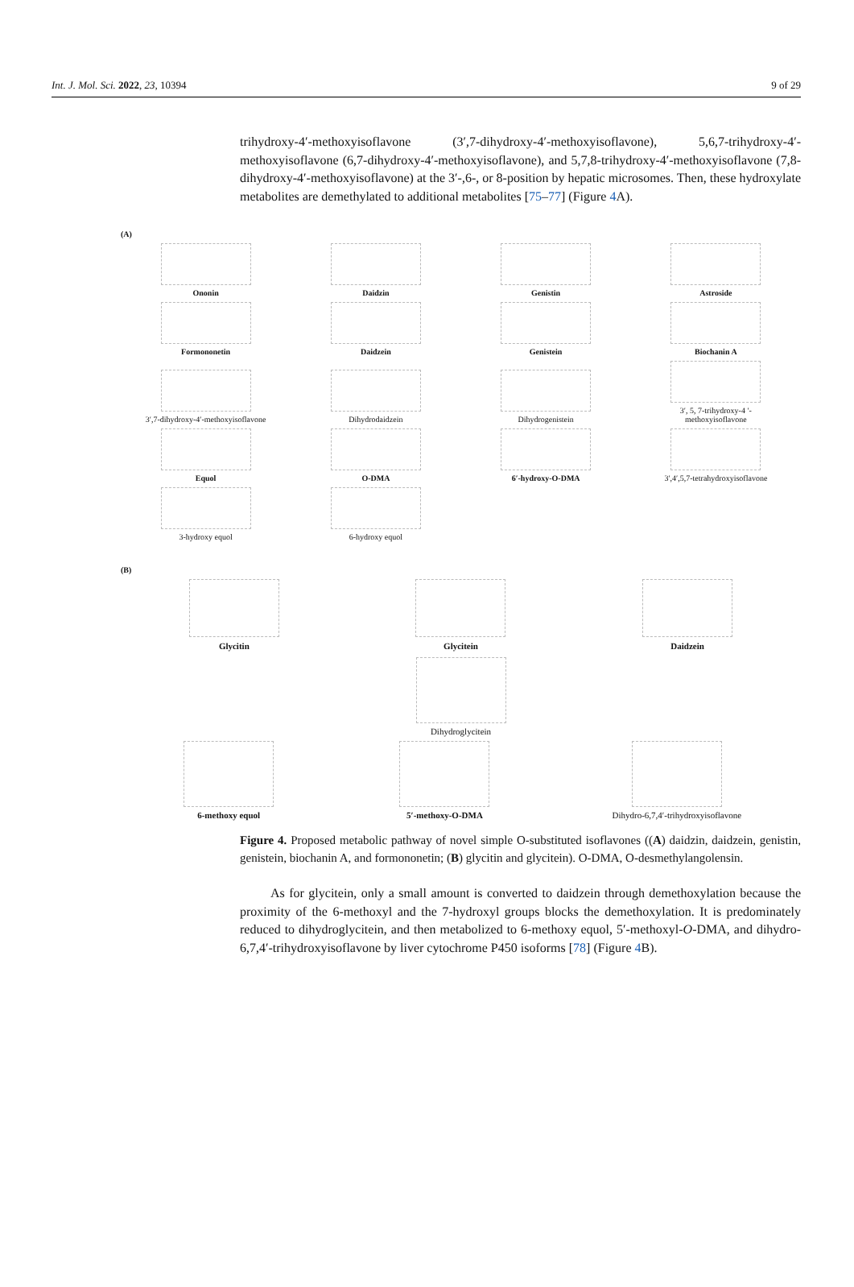Int. J. Mol. Sci. 2022, 23, 10394 9 of 29
trihydroxy-4′-methoxyisoflavone (3′,7-dihydroxy-4′-methoxyisoflavone), 5,6,7-trihydroxy-4′-methoxyisoflavone (6,7-dihydroxy-4′-methoxyisoflavone), and 5,7,8-trihydroxy-4′-methoxyisoflavone (7,8-dihydroxy-4′-methoxyisoflavone) at the 3′-,6-, or 8-position by hepatic microsomes. Then, these hydroxylate metabolites are demethylated to additional metabolites [75–77] (Figure 4 A).
(A)
Ononin
Daidzin
Genistin
Astroside
Formononetin
Daidzein
Genistein
Biochanin A
3′,7-dihydroxy-4′-methoxyisoflavone
Dihydrodaidzein
Dihydrogenistein
3′, 5, 7-trihydroxy-4 ′-methoxyisoflavone
Equol
O-DMA
6′-hydroxy-O-DMA
3′,4′,5,7-tetrahydroxyisoflavone
3-hydroxy equol
6-hydroxy equol
(B)
Glycitin
Glycitein
Daidzein
Dihydroglycitein
6-methoxy equol
5′-methoxy-O-DMA
Dihydro-6,7,4′-trihydroxyisoflavone
Figure 4. Proposed metabolic pathway of novel simple O-substituted isoflavones ((A) daidzin, daidzein, genistin, genistein, biochanin A, and formononetin; (B) glycitin and glycitein). O-DMA, O-desmethylangolensin.
As for glycitein, only a small amount is converted to daidzein through demethoxylation because the proximity of the 6-methoxyl and the 7-hydroxyl groups blocks the demethoxylation. It is predominately reduced to dihydroglycitein, and then metabolized to 6-methoxy equol, 5′-methoxyl-O-DMA, and dihydro-6,7,4′-trihydroxyisoflavone by liver cytochrome P450 isoforms [78] (Figure 4 B).